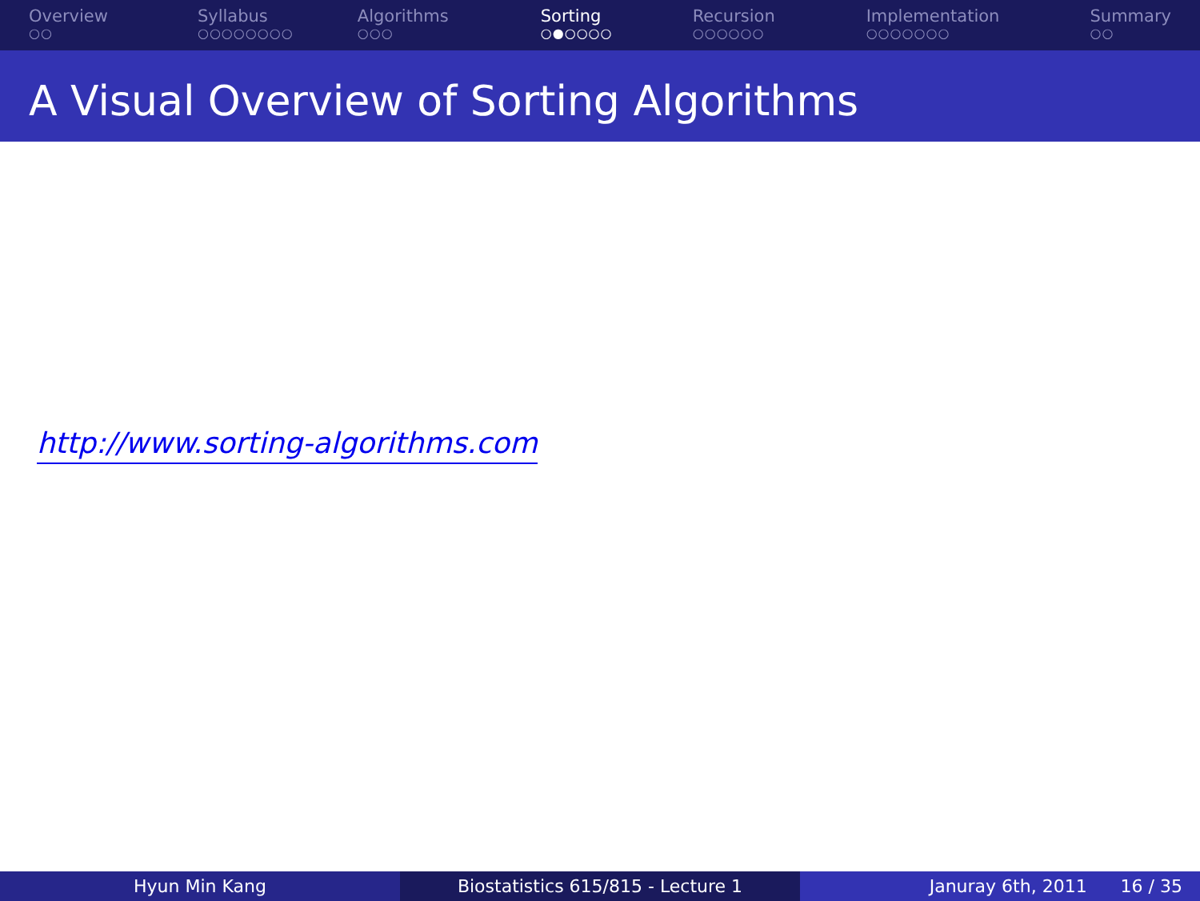Overview
○○
Syllabus
○○○○○○○○
Algorithms
○○○
Sorting
○●○○○○
Recursion
○○○○○○
Implementation
○○○○○○○
Summary
○○
A Visual Overview of Sorting Algorithms
http://www.sorting-algorithms.com
Hyun Min Kang Biostatistics 615/815 - Lecture 1 Januray 6th, 2011 16 / 35